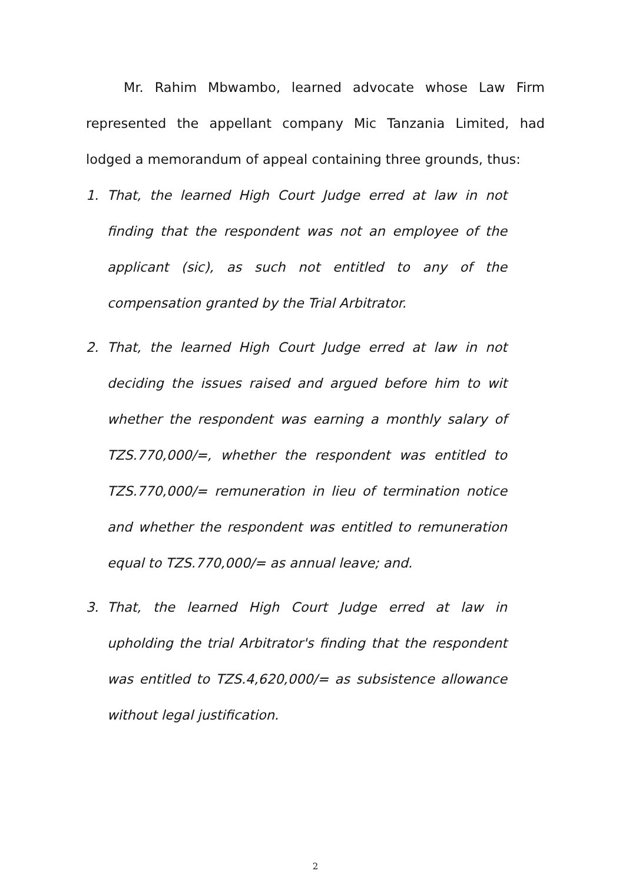Mr. Rahim Mbwambo, learned advocate whose Law Firm represented the appellant company Mic Tanzania Limited, had lodged a memorandum of appeal containing three grounds, thus:
1. That, the learned High Court Judge erred at law in not finding that the respondent was not an employee of the applicant (sic), as such not entitled to any of the compensation granted by the Trial Arbitrator.
2. That, the learned High Court Judge erred at law in not deciding the issues raised and argued before him to wit whether the respondent was earning a monthly salary of TZS.770,000/=, whether the respondent was entitled to TZS.770,000/= remuneration in lieu of termination notice and whether the respondent was entitled to remuneration equal to TZS.770,000/= as annual leave; and.
3. That, the learned High Court Judge erred at law in upholding the trial Arbitrator's finding that the respondent was entitled to TZS.4,620,000/= as subsistence allowance without legal justification.
2